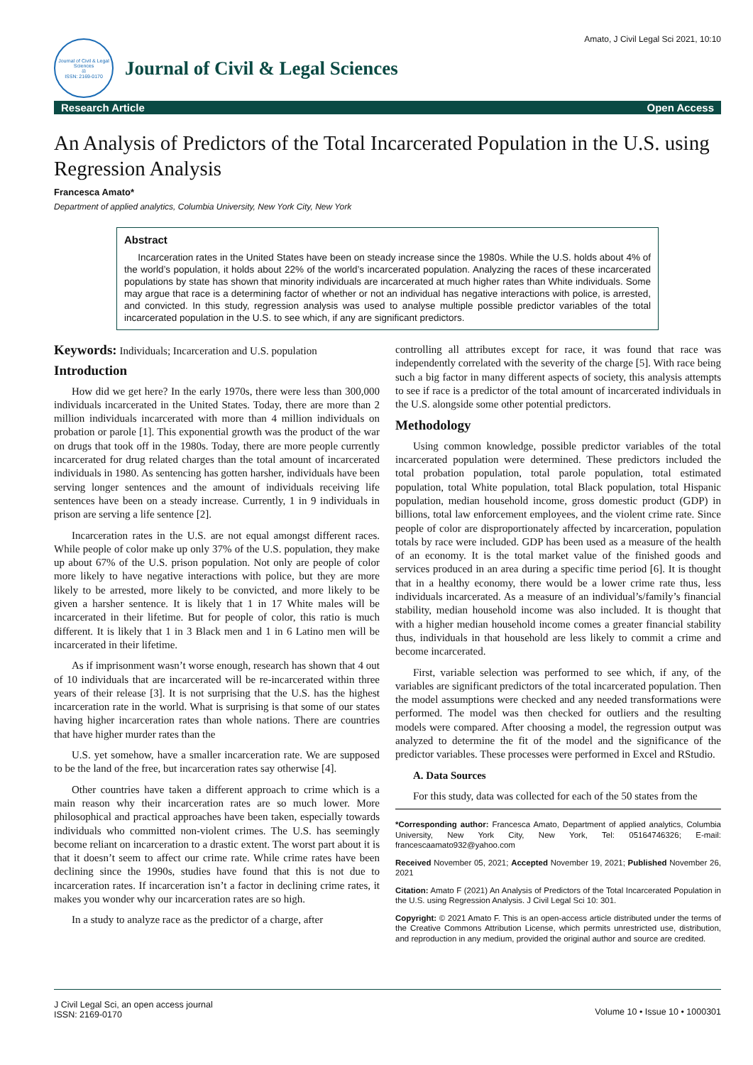Amato, J Civil Legal Sci 2021, 10:10
Journal of Civil & Legal Sciences
⚖
ISSN: 2169-0170
Journal of Civil & Legal Sciences
Research Article Open Access
An Analysis of Predictors of the Total Incarcerated Population in the U.S. using Regression Analysis
Francesca Amato*
Department of applied analytics, Columbia University, New York City, New York
Abstract
Incarceration rates in the United States have been on steady increase since the 1980s. While the U.S. holds about 4% of the world’s population, it holds about 22% of the world’s incarcerated population. Analyzing the races of these incarcerated populations by state has shown that minority individuals are incarcerated at much higher rates than White individuals. Some may argue that race is a determining factor of whether or not an individual has negative interactions with police, is arrested, and convicted. In this study, regression analysis was used to analyse multiple possible predictor variables of the total incarcerated population in the U.S. to see which, if any are significant predictors.
Keywords: Individuals; Incarceration and U.S. population
Introduction
How did we get here? In the early 1970s, there were less than 300,000 individuals incarcerated in the United States. Today, there are more than 2 million individuals incarcerated with more than 4 million individuals on probation or parole [1]. This exponential growth was the product of the war on drugs that took off in the 1980s. Today, there are more people currently incarcerated for drug related charges than the total amount of incarcerated individuals in 1980. As sentencing has gotten harsher, individuals have been serving longer sentences and the amount of individuals receiving life sentences have been on a steady increase. Currently, 1 in 9 individuals in prison are serving a life sentence [2].
Incarceration rates in the U.S. are not equal amongst different races. While people of color make up only 37% of the U.S. population, they make up about 67% of the U.S. prison population. Not only are people of color more likely to have negative interactions with police, but they are more likely to be arrested, more likely to be convicted, and more likely to be given a harsher sentence. It is likely that 1 in 17 White males will be incarcerated in their lifetime. But for people of color, this ratio is much different. It is likely that 1 in 3 Black men and 1 in 6 Latino men will be incarcerated in their lifetime.
As if imprisonment wasn’t worse enough, research has shown that 4 out of 10 individuals that are incarcerated will be re-incarcerated within three years of their release [3]. It is not surprising that the U.S. has the highest incarceration rate in the world. What is surprising is that some of our states having higher incarceration rates than whole nations. There are countries that have higher murder rates than the
U.S. yet somehow, have a smaller incarceration rate. We are supposed to be the land of the free, but incarceration rates say otherwise [4].
Other countries have taken a different approach to crime which is a main reason why their incarceration rates are so much lower. More philosophical and practical approaches have been taken, especially towards individuals who committed non-violent crimes. The U.S. has seemingly become reliant on incarceration to a drastic extent. The worst part about it is that it doesn’t seem to affect our crime rate. While crime rates have been declining since the 1990s, studies have found that this is not due to incarceration rates. If incarceration isn’t a factor in declining crime rates, it makes you wonder why our incarceration rates are so high.
In a study to analyze race as the predictor of a charge, after
controlling all attributes except for race, it was found that race was independently correlated with the severity of the charge [5]. With race being such a big factor in many different aspects of society, this analysis attempts to see if race is a predictor of the total amount of incarcerated individuals in the U.S. alongside some other potential predictors.
Methodology
Using common knowledge, possible predictor variables of the total incarcerated population were determined. These predictors included the total probation population, total parole population, total estimated population, total White population, total Black population, total Hispanic population, median household income, gross domestic product (GDP) in billions, total law enforcement employees, and the violent crime rate. Since people of color are disproportionately affected by incarceration, population totals by race were included. GDP has been used as a measure of the health of an economy. It is the total market value of the finished goods and services produced in an area during a specific time period [6]. It is thought that in a healthy economy, there would be a lower crime rate thus, less individuals incarcerated. As a measure of an individual’s/family’s financial stability, median household income was also included. It is thought that with a higher median household income comes a greater financial stability thus, individuals in that household are less likely to commit a crime and become incarcerated.
First, variable selection was performed to see which, if any, of the variables are significant predictors of the total incarcerated population. Then the model assumptions were checked and any needed transformations were performed. The model was then checked for outliers and the resulting models were compared. After choosing a model, the regression output was analyzed to determine the fit of the model and the significance of the predictor variables. These processes were performed in Excel and RStudio.
A. Data Sources
For this study, data was collected for each of the 50 states from the
*Corresponding author: Francesca Amato, Department of applied analytics, Columbia University, New York City, New York, Tel: 05164746326; E-mail: francescaamato932@yahoo.com
Received November 05, 2021; Accepted November 19, 2021; Published November 26, 2021
Citation: Amato F (2021) An Analysis of Predictors of the Total Incarcerated Population in the U.S. using Regression Analysis. J Civil Legal Sci 10: 301.
Copyright: © 2021 Amato F. This is an open-access article distributed under the terms of the Creative Commons Attribution License, which permits unrestricted use, distribution, and reproduction in any medium, provided the original author and source are credited.
J Civil Legal Sci, an open access journal
ISSN: 2169-0170
Volume 10 • Issue 10 • 1000301